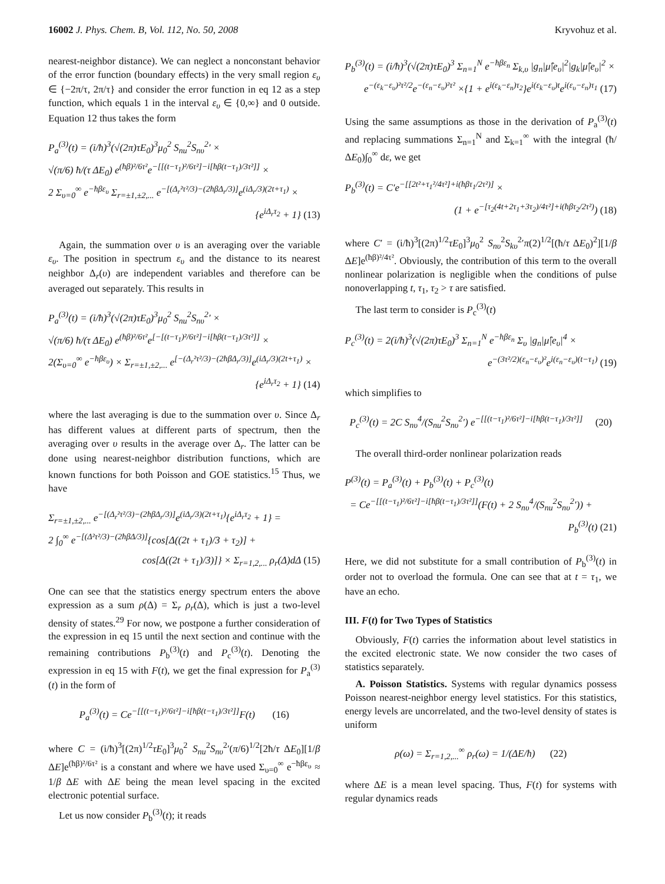16002 J. Phys. Chem. B, Vol. 112, No. 50, 2008 Kryvohuz et al.
nearest-neighbor distance). We can neglect a nonconstant behavior of the error function (boundary effects) in the very small region ε<sub>υ</sub> ∈ {−2π/τ, 2π/τ} and consider the error function in eq 12 as a step function, which equals 1 in the interval ε<sub>υ</sub> ∈ {0,∞} and 0 outside. Equation 12 thus takes the form
P<sub>a</sub><sup>(3)</sup>(t) = (i/ħ)<sup>3</sup>(√(2π)τE<sub>0</sub>)<sup>3</sup>μ<sub>0</sub><sup>2</sup> S<sub>nu</sub><sup>2</sup>S<sub>nυ</sub><sup>2</sup>′ ×
√(π/6) ħ/(τ ΔE<sub>0</sub>) e<sup>(ħβ)²/6τ²</sup>e<sup>−[[(t−τ<sub>1</sub>)²/6τ²]−i[ħβ(t−τ<sub>1</sub>)/3τ²]]</sup> ×
2 Σ<sub>υ=0</sub><sup>∞</sup> e<sup>−ħβε<sub>υ</sub></sup> Σ<sub>r=±1,±2,...</sub> e<sup>−[(Δ<sub>r</sub>²τ²/3)−(2ħβΔ<sub>r</sub>/3)]</sup>e<sup>(iΔ<sub>r</sub>/3)(2t+τ<sub>1</sub>)</sup> ×
{e<sup>iΔ<sub>r</sub>τ<sub>2</sub></sup> + 1} (13)
Again, the summation over υ is an averaging over the variable ε<sub>υ</sub>. The position in spectrum ε<sub>υ</sub> and the distance to its nearest neighbor Δ<sub>r</sub>(υ) are independent variables and therefore can be averaged out separately. This results in
P<sub>a</sub><sup>(3)</sup>(t) = (i/ħ)<sup>3</sup>(√(2π)τE<sub>0</sub>)<sup>3</sup>μ<sub>0</sub><sup>2</sup> S<sub>nu</sub><sup>2</sup>S<sub>nυ</sub><sup>2</sup>′ ×
√(π/6) ħ/(τ ΔE<sub>0</sub>) e<sup>(ħβ)²/6τ²</sup>e<sup>[−[(t−τ<sub>1</sub>)²/6τ²]−i[ħβ(t−τ<sub>1</sub>)/3τ²]]</sup> ×
2(Σ<sub>υ=0</sub><sup>∞</sup> e<sup>−ħβε<sub>υ</sub></sup>) × Σ<sub>r=±1,±2,...</sub> e<sup>[−(Δ<sub>r</sub>²τ²/3)−(2ħβΔ<sub>r</sub>/3)]</sup>e<sup>(iΔ<sub>r</sub>/3)(2t+τ<sub>1</sub>)</sup> ×
{e<sup>iΔ<sub>r</sub>τ<sub>2</sub></sup> + 1} (14)
where the last averaging is due to the summation over υ. Since Δ<sub>r</sub> has different values at different parts of spectrum, then the averaging over υ results in the average over Δ<sub>r</sub>. The latter can be done using nearest-neighbor distribution functions, which are known functions for both Poisson and GOE statistics.<sup>15</sup> Thus, we have
Σ<sub>r=±1,±2,...</sub> e<sup>−[(Δ<sub>r</sub>²τ²/3)−(2ħβΔ<sub>r</sub>/3)]</sup>e<sup>(iΔ<sub>r</sub>/3)(2t+τ<sub>1</sub>)</sup>{e<sup>iΔ<sub>r</sub>τ<sub>2</sub></sup> + 1} =
2 ∫<sub>0</sub><sup>∞</sup> e<sup>−[(Δ²τ²/3)−(2ħβΔ/3)]</sup>{cos[Δ((2t + τ<sub>1</sub>)/3 + τ<sub>2</sub>)] +
cos[Δ((2t + τ<sub>1</sub>)/3)]} × Σ<sub>r=1,2,...</sub> ρ<sub>r</sub>(Δ)dΔ (15)
One can see that the statistics energy spectrum enters the above expression as a sum ρ(Δ) = Σ<sub>r</sub> ρ<sub>r</sub>(Δ), which is just a two-level density of states.<sup>29</sup> For now, we postpone a further consideration of the expression in eq 15 until the next section and continue with the remaining contributions P<sub>b</sub><sup>(3)</sup>(t) and P<sub>c</sub><sup>(3)</sup>(t). Denoting the expression in eq 15 with F(t), we get the final expression for P<sub>a</sub><sup>(3)</sup>(t) in the form of
P<sub>a</sub><sup>(3)</sup>(t) = Ce<sup>−[[(t−τ<sub>1</sub>)²/6τ²]−i[ħβ(t−τ<sub>1</sub>)/3τ²]]</sup>F(t) (16)
where C = (i/ħ)<sup>3</sup>[(2π)<sup>1/2</sup>τE<sub>0</sub>]<sup>3</sup>μ<sub>0</sub><sup>2</sup> S<sub>nu</sub><sup>2</sup>S<sub>nυ</sub><sup>2</sup>′(π/6)<sup>1/2</sup>[2ħ/τ ΔE<sub>0</sub>][1/β ΔE]e<sup>(ħβ)²/6τ²</sup> is a constant and where we have used Σ<sub>υ=0</sub><sup>∞</sup> e<sup>−ħβε<sub>υ</sub></sup> ≈ 1/β ΔE with ΔE being the mean level spacing in the excited electronic potential surface.
Let us now consider P<sub>b</sub><sup>(3)</sup>(t); it reads
P<sub>b</sub><sup>(3)</sup>(t) = (i/ħ)<sup>3</sup>(√(2π)τE<sub>0</sub>)<sup>3</sup> Σ<sub>n=1</sub><sup>N</sup> e<sup>−ħβε<sub>n</sub></sup> Σ<sub>k,υ</sub> |g<sub>n</sub>|μ̂|e<sub>υ</sub>|<sup>2</sup>|g<sub>k</sub>|μ̂|e<sub>υ</sub>|<sup>2</sup> ×
e<sup>−(ε<sub>k</sub>−ε<sub>υ</sub>)²τ²/2</sup>e<sup>−(ε<sub>n</sub>−ε<sub>υ</sub>)²τ²</sup> ×{1 + e<sup>i(ε<sub>k</sub>−ε<sub>n</sub>)τ<sub>2</sub></sup>}e<sup>i(ε<sub>k</sub>−ε<sub>υ</sub>)t</sup>e<sup>i(ε<sub>υ</sub>−ε<sub>n</sub>)τ<sub>1</sub></sup> (17)
Using the same assumptions as those in the derivation of P<sub>a</sub><sup>(3)</sup>(t) and replacing summations Σ<sub>n=1</sub><sup>N</sup> and Σ<sub>k=1</sub><sup>∞</sup> with the integral (ħ/ΔE<sub>0</sub>)∫<sub>0</sub><sup>∞</sup> dε, we get
P<sub>b</sub><sup>(3)</sup>(t) = C′e<sup>−[[2t²+τ<sub>1</sub>²/4τ²]+i(ħβτ<sub>1</sub>/2τ²)]</sup> ×
(1 + e<sup>−[τ<sub>2</sub>(4t+2τ<sub>1</sub>+3τ<sub>2</sub>)/4τ²]+i(ħβτ<sub>2</sub>/2τ²)</sup>) (18)
where C′ = (i/ħ)<sup>3</sup>[(2π)<sup>1/2</sup>τE<sub>0</sub>]<sup>3</sup>μ<sub>0</sub><sup>2</sup> S<sub>nυ</sub><sup>2</sup>S<sub>kυ</sub><sup>2</sup>′π(2)<sup>1/2</sup>[(ħ/τ ΔE<sub>0</sub>)<sup>2</sup>][1/β ΔE]e<sup>(ħβ)²/4τ²</sup>. Obviously, the contribution of this term to the overall nonlinear polarization is negligible when the conditions of pulse nonoverlapping t, τ<sub>1</sub>, τ<sub>2</sub> > τ are satisfied.
The last term to consider is P<sub>c</sub><sup>(3)</sup>(t)
P<sub>c</sub><sup>(3)</sup>(t) = 2(i/ħ)<sup>3</sup>(√(2π)τE<sub>0</sub>)<sup>3</sup> Σ<sub>n=1</sub><sup>N</sup> e<sup>−ħβε<sub>n</sub></sup> Σ<sub>υ</sub> |g<sub>n</sub>|μ̂|e<sub>υ</sub>|<sup>4</sup> ×
e<sup>−(3τ²/2)(ε<sub>n</sub>−ε<sub>υ</sub>)²</sup>e<sup>i(ε<sub>n</sub>−ε<sub>υ</sub>)(t−τ<sub>1</sub>)</sup> (19)
which simplifies to
P<sub>c</sub><sup>(3)</sup>(t) = 2C S<sub>nυ</sub><sup>4</sup>/(S<sub>nu</sub><sup>2</sup>S<sub>nυ</sub><sup>2</sup>′) e<sup>−[[(t−τ<sub>1</sub>)²/6τ²]−i[ħβ(t−τ<sub>1</sub>)/3τ²]]</sup> (20)
The overall third-order nonlinear polarization reads
P<sup>(3)</sup>(t) = P<sub>a</sub><sup>(3)</sup>(t) + P<sub>b</sub><sup>(3)</sup>(t) + P<sub>c</sub><sup>(3)</sup>(t)
= Ce<sup>−[[(t−τ<sub>1</sub>)²/6τ²]−i[ħβ(t−τ<sub>1</sub>)/3τ²]]</sup>(F(t) + 2 S<sub>nυ</sub><sup>4</sup>/(S<sub>nu</sub><sup>2</sup>S<sub>nυ</sub><sup>2</sup>′)) +
P<sub>b</sub><sup>(3)</sup>(t) (21)
Here, we did not substitute for a small contribution of P<sub>b</sub><sup>(3)</sup>(t) in order not to overload the formula. One can see that at t = τ<sub>1</sub>, we have an echo.
III. F(t) for Two Types of Statistics
Obviously, F(t) carries the information about level statistics in the excited electronic state. We now consider the two cases of statistics separately.
A. Poisson Statistics. Systems with regular dynamics possess Poisson nearest-neighbor energy level statistics. For this statistics, energy levels are uncorrelated, and the two-level density of states is uniform
ρ(ω) = Σ<sub>r=1,2,...</sub><sup>∞</sup> ρ<sub>r</sub>(ω) = 1/(ΔE/ħ) (22)
where ΔE is a mean level spacing. Thus, F(t) for systems with regular dynamics reads